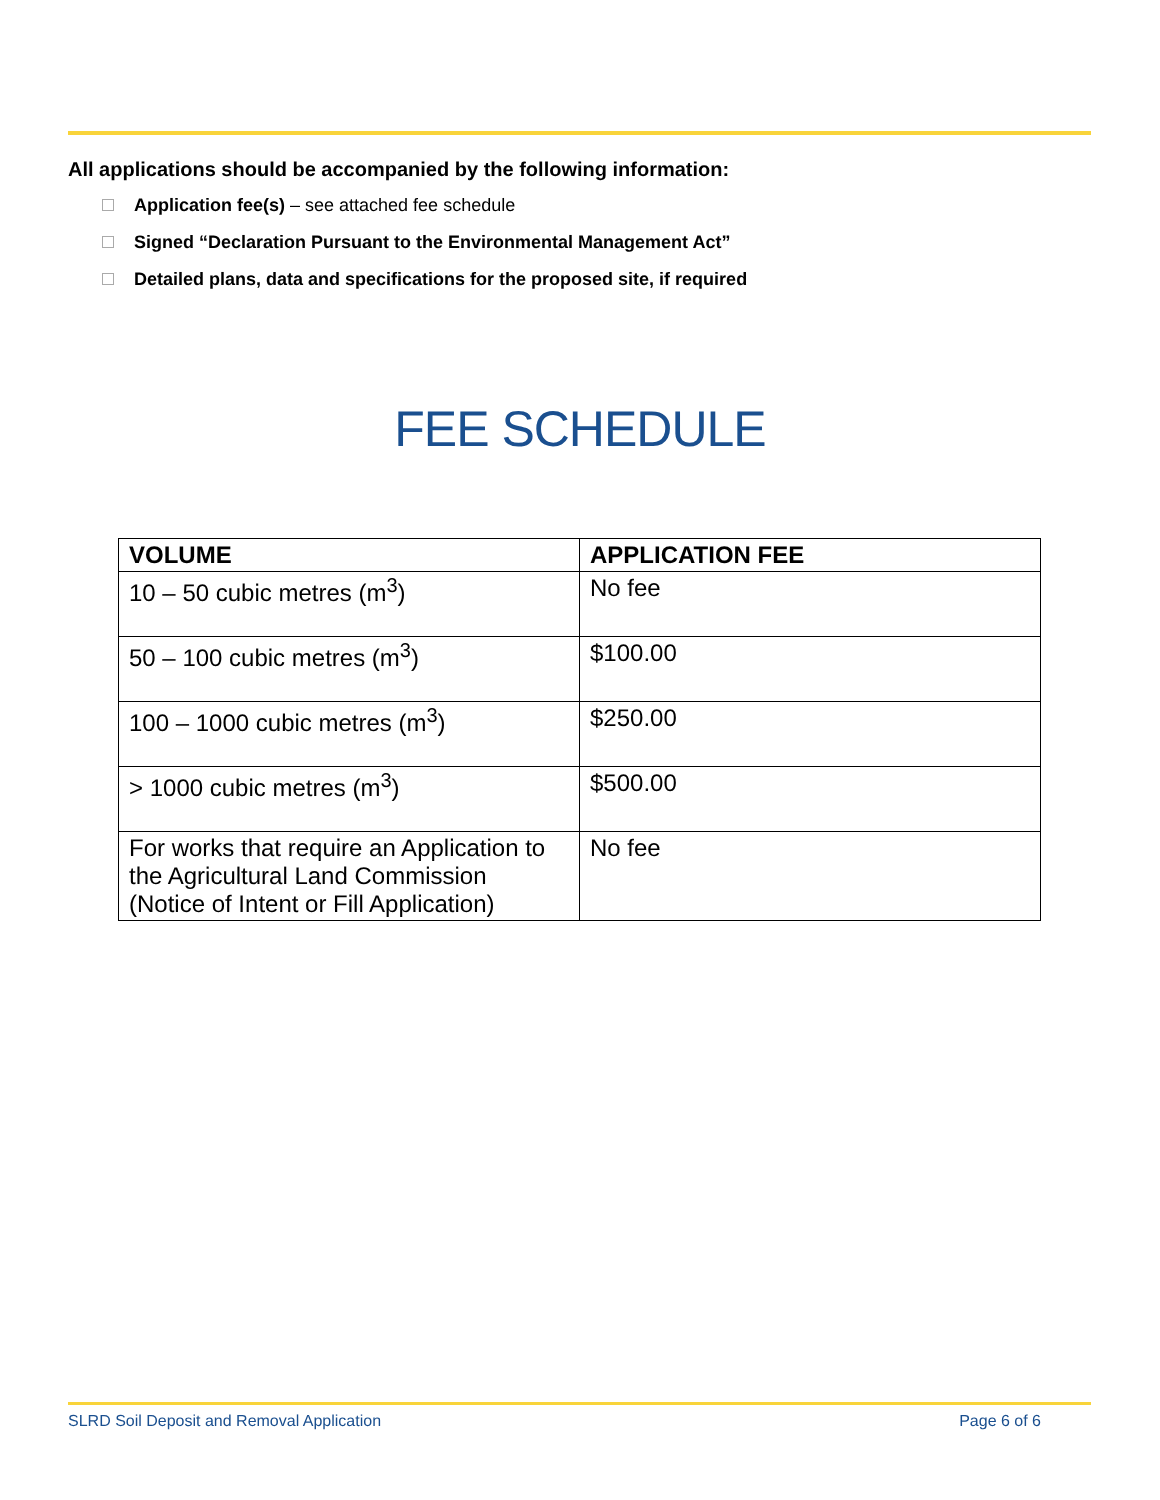All applications should be accompanied by the following information:
Application fee(s) – see attached fee schedule
Signed “Declaration Pursuant to the Environmental Management Act”
Detailed plans, data and specifications for the proposed site, if required
FEE SCHEDULE
| VOLUME | APPLICATION FEE |
| --- | --- |
| 10 – 50 cubic metres (m<sup>3</sup>) | No fee |
| 50 – 100 cubic metres (m<sup>3</sup>) | $100.00 |
| 100 – 1000 cubic metres (m<sup>3</sup>) | $250.00 |
| > 1000 cubic metres (m<sup>3</sup>) | $500.00 |
| For works that require an Application to the Agricultural Land Commission (Notice of Intent or Fill Application) | No fee |
SLRD Soil Deposit and Removal Application Page 6 of 6